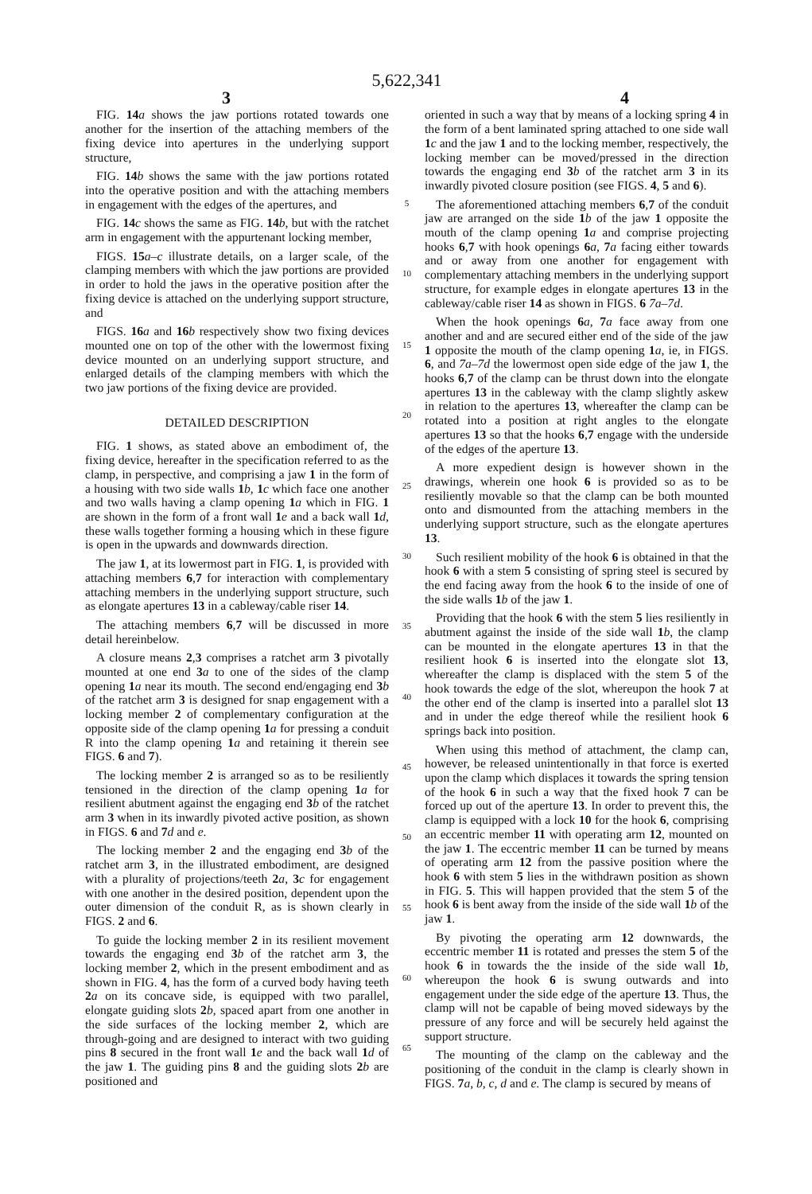5,622,341
3 4
FIG. 14 a shows the jaw portions rotated towards one another for the insertion of the attaching members of the fixing device into apertures in the underlying support structure,
FIG. 14 b shows the same with the jaw portions rotated into the operative position and with the attaching members in engagement with the edges of the apertures, and
FIG. 14 c shows the same as FIG. 14 b, but with the ratchet arm in engagement with the appurtenant locking member,
FIGS. 15 a–c illustrate details, on a larger scale, of the clamping members with which the jaw portions are provided in order to hold the jaws in the operative position after the fixing device is attached on the underlying support structure, and
FIGS. 16 a and 16 b respectively show two fixing devices mounted one on top of the other with the lowermost fixing device mounted on an underlying support structure, and enlarged details of the clamping members with which the two jaw portions of the fixing device are provided.
DETAILED DESCRIPTION
FIG. 1 shows, as stated above an embodiment of, the fixing device, hereafter in the specification referred to as the clamp, in perspective, and comprising a jaw 1 in the form of a housing with two side walls 1 b, 1 c which face one another and two walls having a clamp opening 1 a which in FIG. 1 are shown in the form of a front wall 1 e and a back wall 1 d, these walls together forming a housing which in these figure is open in the upwards and downwards direction.
The jaw 1, at its lowermost part in FIG. 1, is provided with attaching members 6,7 for interaction with complementary attaching members in the underlying support structure, such as elongate apertures 13 in a cableway/cable riser 14.
The attaching members 6,7 will be discussed in more detail hereinbelow.
A closure means 2,3 comprises a ratchet arm 3 pivotally mounted at one end 3 a to one of the sides of the clamp opening 1 a near its mouth. The second end/engaging end 3 b of the ratchet arm 3 is designed for snap engagement with a locking member 2 of complementary configuration at the opposite side of the clamp opening 1 a for pressing a conduit R into the clamp opening 1 a and retaining it therein see FIGS. 6 and 7).
The locking member 2 is arranged so as to be resiliently tensioned in the direction of the clamp opening 1 a for resilient abutment against the engaging end 3 b of the ratchet arm 3 when in its inwardly pivoted active position, as shown in FIGS. 6 and 7 d and e.
The locking member 2 and the engaging end 3 b of the ratchet arm 3, in the illustrated embodiment, are designed with a plurality of projections/teeth 2 a, 3 c for engagement with one another in the desired position, dependent upon the outer dimension of the conduit R, as is shown clearly in FIGS. 2 and 6.
To guide the locking member 2 in its resilient movement towards the engaging end 3 b of the ratchet arm 3, the locking member 2, which in the present embodiment and as shown in FIG. 4, has the form of a curved body having teeth 2 a on its concave side, is equipped with two parallel, elongate guiding slots 2 b, spaced apart from one another in the side surfaces of the locking member 2, which are through-going and are designed to interact with two guiding pins 8 secured in the front wall 1 e and the back wall 1 d of the jaw 1. The guiding pins 8 and the guiding slots 2 b are positioned and
5
10
15
20
25
30
35
40
45
50
55
60
65
oriented in such a way that by means of a locking spring 4 in the form of a bent laminated spring attached to one side wall 1 c and the jaw 1 and to the locking member, respectively, the locking member can be moved/pressed in the direction towards the engaging end 3 b of the ratchet arm 3 in its inwardly pivoted closure position (see FIGS. 4, 5 and 6).
The aforementioned attaching members 6,7 of the conduit jaw are arranged on the side 1 b of the jaw 1 opposite the mouth of the clamp opening 1 a and comprise projecting hooks 6,7 with hook openings 6 a, 7 a facing either towards and or away from one another for engagement with complementary attaching members in the underlying support structure, for example edges in elongate apertures 13 in the cableway/cable riser 14 as shown in FIGS. 6 7a–7d.
When the hook openings 6 a, 7 a face away from one another and and are secured either end of the side of the jaw 1 opposite the mouth of the clamp opening 1 a, ie, in FIGS. 6, and 7a–7d the lowermost open side edge of the jaw 1, the hooks 6,7 of the clamp can be thrust down into the elongate apertures 13 in the cableway with the clamp slightly askew in relation to the apertures 13, whereafter the clamp can be rotated into a position at right angles to the elongate apertures 13 so that the hooks 6,7 engage with the underside of the edges of the aperture 13.
A more expedient design is however shown in the drawings, wherein one hook 6 is provided so as to be resiliently movable so that the clamp can be both mounted onto and dismounted from the attaching members in the underlying support structure, such as the elongate apertures 13.
Such resilient mobility of the hook 6 is obtained in that the hook 6 with a stem 5 consisting of spring steel is secured by the end facing away from the hook 6 to the inside of one of the side walls 1 b of the jaw 1.
Providing that the hook 6 with the stem 5 lies resiliently in abutment against the inside of the side wall 1 b, the clamp can be mounted in the elongate apertures 13 in that the resilient hook 6 is inserted into the elongate slot 13, whereafter the clamp is displaced with the stem 5 of the hook towards the edge of the slot, whereupon the hook 7 at the other end of the clamp is inserted into a parallel slot 13 and in under the edge thereof while the resilient hook 6 springs back into position.
When using this method of attachment, the clamp can, however, be released unintentionally in that force is exerted upon the clamp which displaces it towards the spring tension of the hook 6 in such a way that the fixed hook 7 can be forced up out of the aperture 13. In order to prevent this, the clamp is equipped with a lock 10 for the hook 6, comprising an eccentric member 11 with operating arm 12, mounted on the jaw 1. The eccentric member 11 can be turned by means of operating arm 12 from the passive position where the hook 6 with stem 5 lies in the withdrawn position as shown in FIG. 5. This will happen provided that the stem 5 of the hook 6 is bent away from the inside of the side wall 1 b of the jaw 1.
By pivoting the operating arm 12 downwards, the eccentric member 11 is rotated and presses the stem 5 of the hook 6 in towards the the inside of the side wall 1 b, whereupon the hook 6 is swung outwards and into engagement under the side edge of the aperture 13. Thus, the clamp will not be capable of being moved sideways by the pressure of any force and will be securely held against the support structure.
The mounting of the clamp on the cableway and the positioning of the conduit in the clamp is clearly shown in FIGS. 7 a, b, c, d and e. The clamp is secured by means of